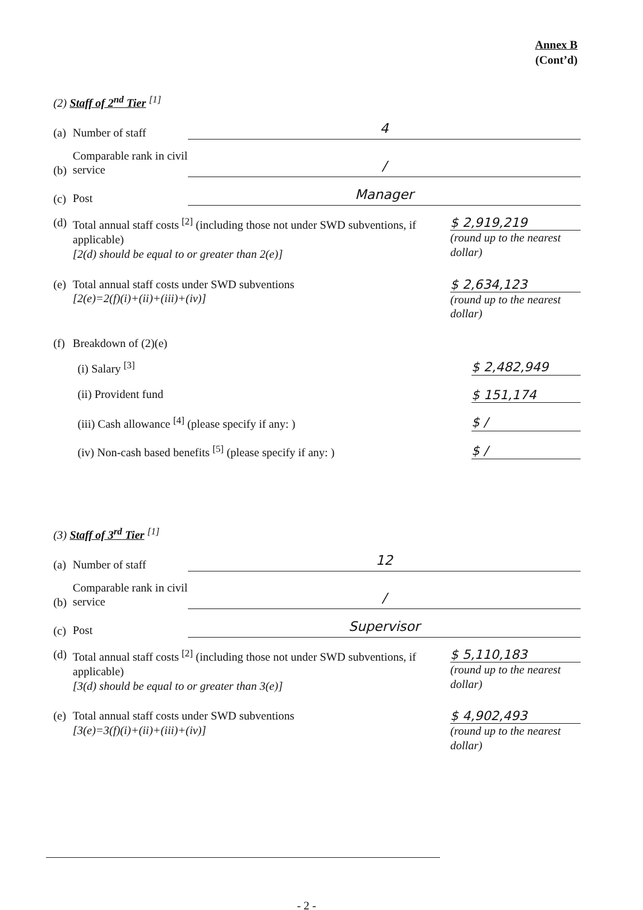Annex B
(Cont’d)
(2) Staff of 2<sup>nd</sup> Tier <sup>[1]</sup>
(a) Number of staff 4
(b) Comparable rank in civil service /
(c) Post Manager
(d) Total annual staff costs <sup>[2]</sup> (including those not under SWD subventions, if applicable)
[2(d) should be equal to or greater than 2(e)]
$ 2,919,219
(round up to the nearest dollar)
(e) Total annual staff costs under SWD subventions
[2(e)=2(f)(i)+(ii)+(iii)+(iv)]
$ 2,634,123
(round up to the nearest dollar)
(f) Breakdown of (2)(e)
(i) Salary <sup>[3]</sup> $ 2,482,949
(ii) Provident fund $ 151,174
(iii) Cash allowance <sup>[4]</sup> (please specify if any: ) $ /
(iv) Non-cash based benefits <sup>[5]</sup> (please specify if any: ) $ /
(3) Staff of 3<sup>rd</sup> Tier <sup>[1]</sup>
(a) Number of staff 12
(b) Comparable rank in civil service /
(c) Post Supervisor
(d) Total annual staff costs <sup>[2]</sup> (including those not under SWD subventions, if applicable)
[3(d) should be equal to or greater than 3(e)]
$ 5,110,183
(round up to the nearest dollar)
(e) Total annual staff costs under SWD subventions
[3(e)=3(f)(i)+(ii)+(iii)+(iv)]
$ 4,902,493
(round up to the nearest dollar)
- 2 -